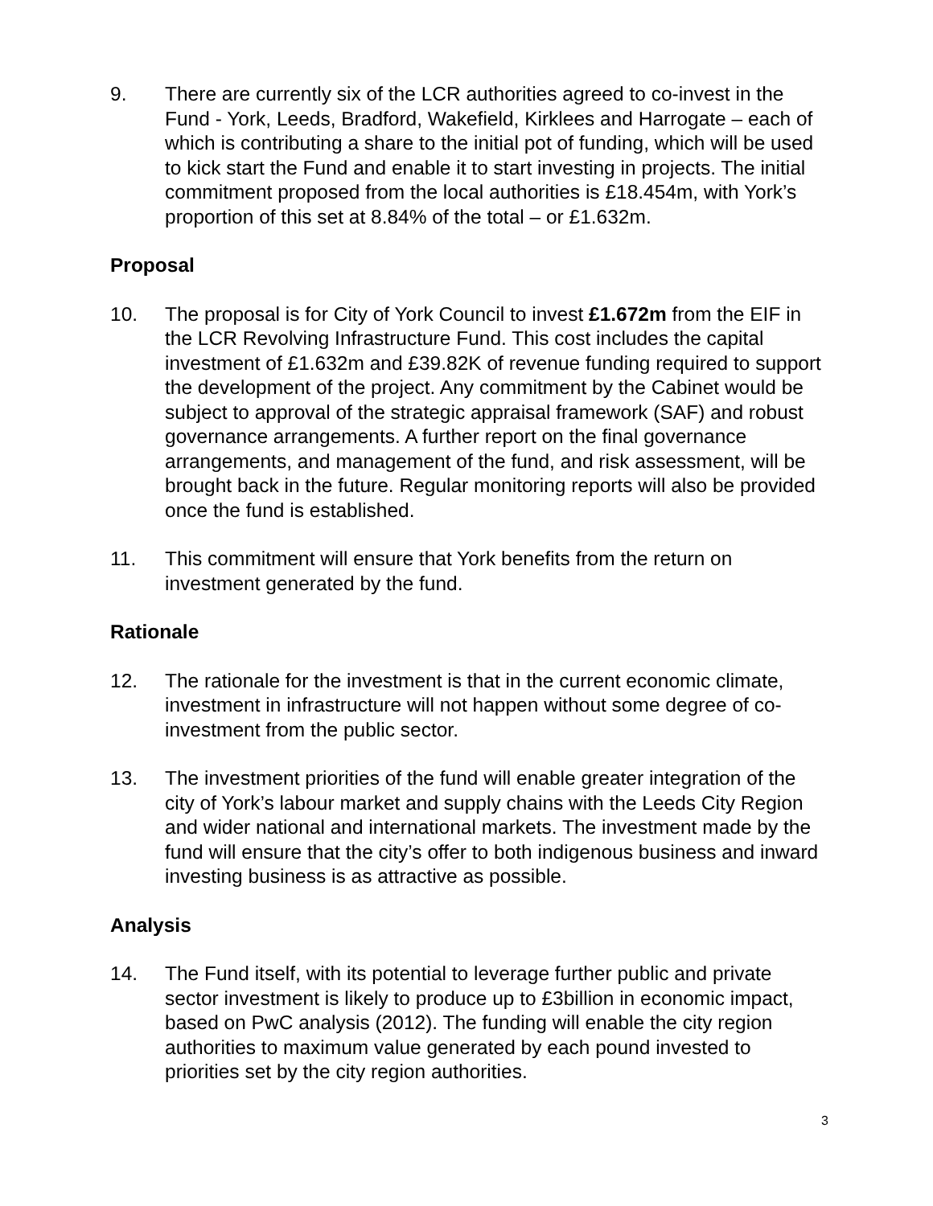9. There are currently six of the LCR authorities agreed to co-invest in the Fund - York, Leeds, Bradford, Wakefield, Kirklees and Harrogate – each of which is contributing a share to the initial pot of funding, which will be used to kick start the Fund and enable it to start investing in projects. The initial commitment proposed from the local authorities is £18.454m, with York’s proportion of this set at 8.84% of the total – or £1.632m.
Proposal
10. The proposal is for City of York Council to invest £1.672m from the EIF in the LCR Revolving Infrastructure Fund. This cost includes the capital investment of £1.632m and £39.82K of revenue funding required to support the development of the project. Any commitment by the Cabinet would be subject to approval of the strategic appraisal framework (SAF) and robust governance arrangements. A further report on the final governance arrangements, and management of the fund, and risk assessment, will be brought back in the future. Regular monitoring reports will also be provided once the fund is established.
11. This commitment will ensure that York benefits from the return on investment generated by the fund.
Rationale
12. The rationale for the investment is that in the current economic climate, investment in infrastructure will not happen without some degree of co-investment from the public sector.
13. The investment priorities of the fund will enable greater integration of the city of York’s labour market and supply chains with the Leeds City Region and wider national and international markets. The investment made by the fund will ensure that the city’s offer to both indigenous business and inward investing business is as attractive as possible.
Analysis
14. The Fund itself, with its potential to leverage further public and private sector investment is likely to produce up to £3billion in economic impact, based on PwC analysis (2012). The funding will enable the city region authorities to maximum value generated by each pound invested to priorities set by the city region authorities.
3